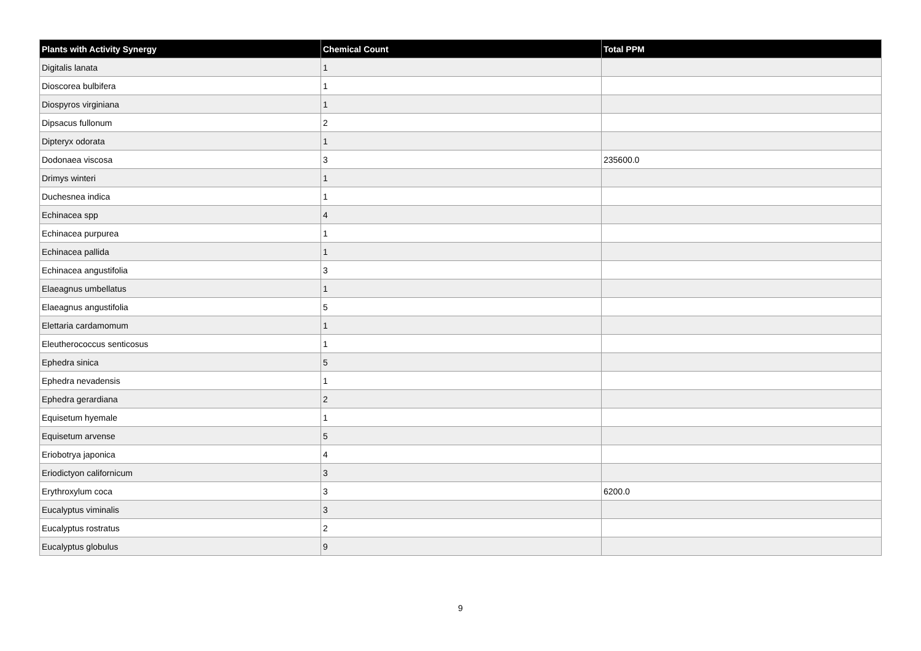| Plants with Activity Synergy | Chemical Count | Total PPM |
| --- | --- | --- |
| Digitalis lanata | 1 | |
| Dioscorea bulbifera | 1 | |
| Diospyros virginiana | 1 | |
| Dipsacus fullonum | 2 | |
| Dipteryx odorata | 1 | |
| Dodonaea viscosa | 3 | 235600.0 |
| Drimys winteri | 1 | |
| Duchesnea indica | 1 | |
| Echinacea spp | 4 | |
| Echinacea purpurea | 1 | |
| Echinacea pallida | 1 | |
| Echinacea angustifolia | 3 | |
| Elaeagnus umbellatus | 1 | |
| Elaeagnus angustifolia | 5 | |
| Elettaria cardamomum | 1 | |
| Eleutherococcus senticosus | 1 | |
| Ephedra sinica | 5 | |
| Ephedra nevadensis | 1 | |
| Ephedra gerardiana | 2 | |
| Equisetum hyemale | 1 | |
| Equisetum arvense | 5 | |
| Eriobotrya japonica | 4 | |
| Eriodictyon californicum | 3 | |
| Erythroxylum coca | 3 | 6200.0 |
| Eucalyptus viminalis | 3 | |
| Eucalyptus rostratus | 2 | |
| Eucalyptus globulus | 9 | |
9